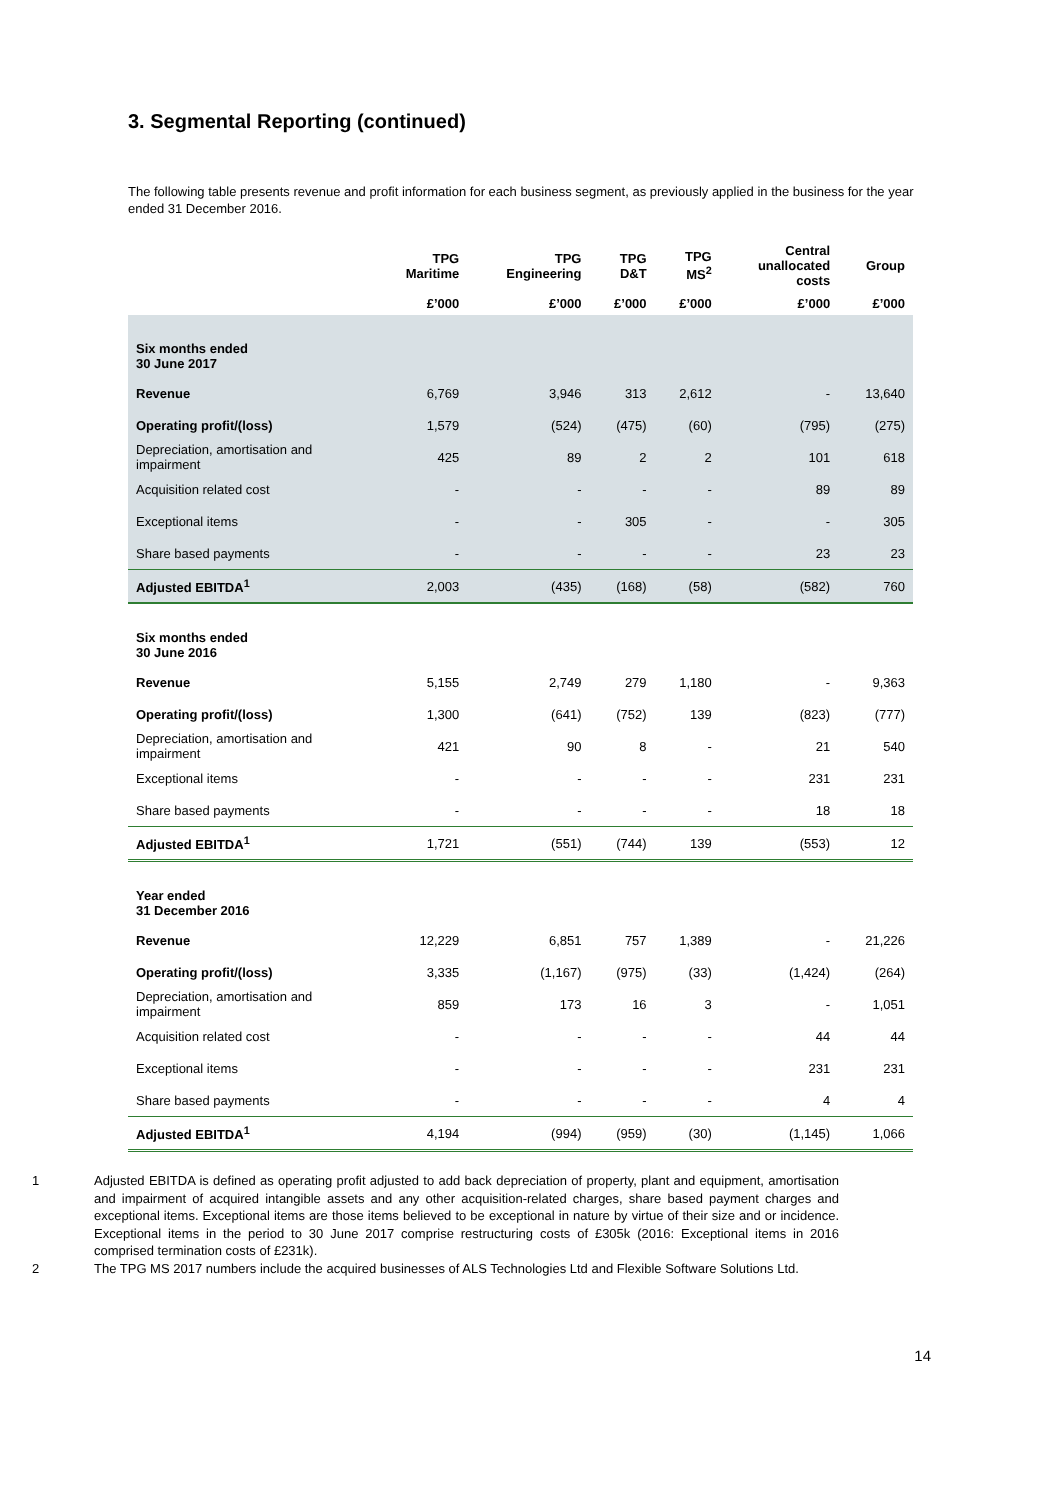3. Segmental Reporting (continued)
The following table presents revenue and profit information for each business segment, as previously applied in the business for the year ended 31 December 2016.
| | TPG Maritime | TPG Engineering | TPG D&T | TPG MS<sup>2</sup> | Central unallocated costs | Group |
| --- | --- | --- | --- | --- | --- | --- |
| | £’000 | £’000 | £’000 | £’000 | £’000 | £’000 |
| Six months ended 30 June 2017 | | | | | | |
| Revenue | 6,769 | 3,946 | 313 | 2,612 | - | 13,640 |
| Operating profit/(loss) | 1,579 | (524) | (475) | (60) | (795) | (275) |
| Depreciation, amortisation and impairment | 425 | 89 | 2 | 2 | 101 | 618 |
| Acquisition related cost | - | - | - | - | 89 | 89 |
| Exceptional items | - | - | 305 | - | - | 305 |
| Share based payments | - | - | - | - | 23 | 23 |
| Adjusted EBITDA<sup>1</sup> | 2,003 | (435) | (168) | (58) | (582) | 760 |
| Six months ended 30 June 2016 | | | | | | |
| Revenue | 5,155 | 2,749 | 279 | 1,180 | - | 9,363 |
| Operating profit/(loss) | 1,300 | (641) | (752) | 139 | (823) | (777) |
| Depreciation, amortisation and impairment | 421 | 90 | 8 | - | 21 | 540 |
| Exceptional items | - | - | - | - | 231 | 231 |
| Share based payments | - | - | - | - | 18 | 18 |
| Adjusted EBITDA<sup>1</sup> | 1,721 | (551) | (744) | 139 | (553) | 12 |
| Year ended 31 December 2016 | | | | | | |
| Revenue | 12,229 | 6,851 | 757 | 1,389 | - | 21,226 |
| Operating profit/(loss) | 3,335 | (1,167) | (975) | (33) | (1,424) | (264) |
| Depreciation, amortisation and impairment | 859 | 173 | 16 | 3 | - | 1,051 |
| Acquisition related cost | - | - | - | - | 44 | 44 |
| Exceptional items | - | - | - | - | 231 | 231 |
| Share based payments | - | - | - | - | 4 | 4 |
| Adjusted EBITDA<sup>1</sup> | 4,194 | (994) | (959) | (30) | (1,145) | 1,066 |
1 Adjusted EBITDA is defined as operating profit adjusted to add back depreciation of property, plant and equipment, amortisation and impairment of acquired intangible assets and any other acquisition-related charges, share based payment charges and exceptional items. Exceptional items are those items believed to be exceptional in nature by virtue of their size and or incidence. Exceptional items in the period to 30 June 2017 comprise restructuring costs of £305k (2016: Exceptional items in 2016 comprised termination costs of £231k).
2 The TPG MS 2017 numbers include the acquired businesses of ALS Technologies Ltd and Flexible Software Solutions Ltd.
14